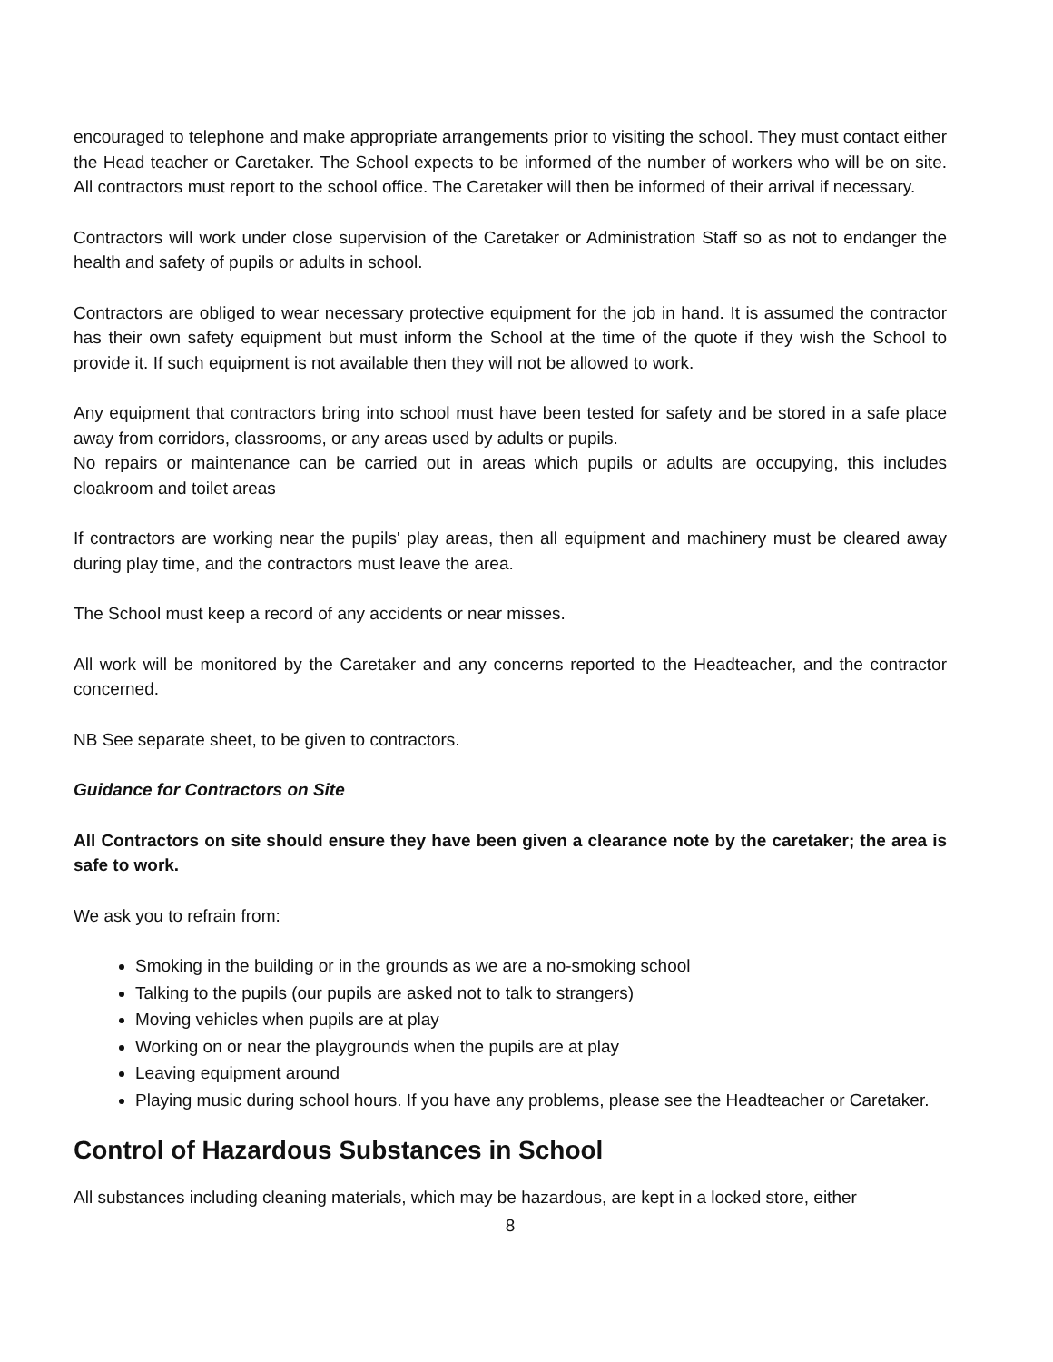encouraged to telephone and make appropriate arrangements prior to visiting the school. They must contact either the Head teacher or Caretaker. The School expects to be informed of the number of workers who will be on site. All contractors must report to the school office. The Caretaker will then be informed of their arrival if necessary.
Contractors will work under close supervision of the Caretaker or Administration Staff so as not to endanger the health and safety of pupils or adults in school.
Contractors are obliged to wear necessary protective equipment for the job in hand. It is assumed the contractor has their own safety equipment but must inform the School at the time of the quote if they wish the School to provide it. If such equipment is not available then they will not be allowed to work.
Any equipment that contractors bring into school must have been tested for safety and be stored in a safe place away from corridors, classrooms, or any areas used by adults or pupils.
No repairs or maintenance can be carried out in areas which pupils or adults are occupying, this includes cloakroom and toilet areas
If contractors are working near the pupils' play areas, then all equipment and machinery must be cleared away during play time, and the contractors must leave the area.
The School must keep a record of any accidents or near misses.
All work will be monitored by the Caretaker and any concerns reported to the Headteacher, and the contractor concerned.
NB See separate sheet, to be given to contractors.
Guidance for Contractors on Site
All Contractors on site should ensure they have been given a clearance note by the caretaker; the area is safe to work.
We ask you to refrain from:
Smoking in the building or in the grounds as we are a no-smoking school
Talking to the pupils (our pupils are asked not to talk to strangers)
Moving vehicles when pupils are at play
Working on or near the playgrounds when the pupils are at play
Leaving equipment around
Playing music during school hours. If you have any problems, please see the Headteacher or Caretaker.
Control of Hazardous Substances in School
All substances including cleaning materials, which may be hazardous, are kept in a locked store, either
8